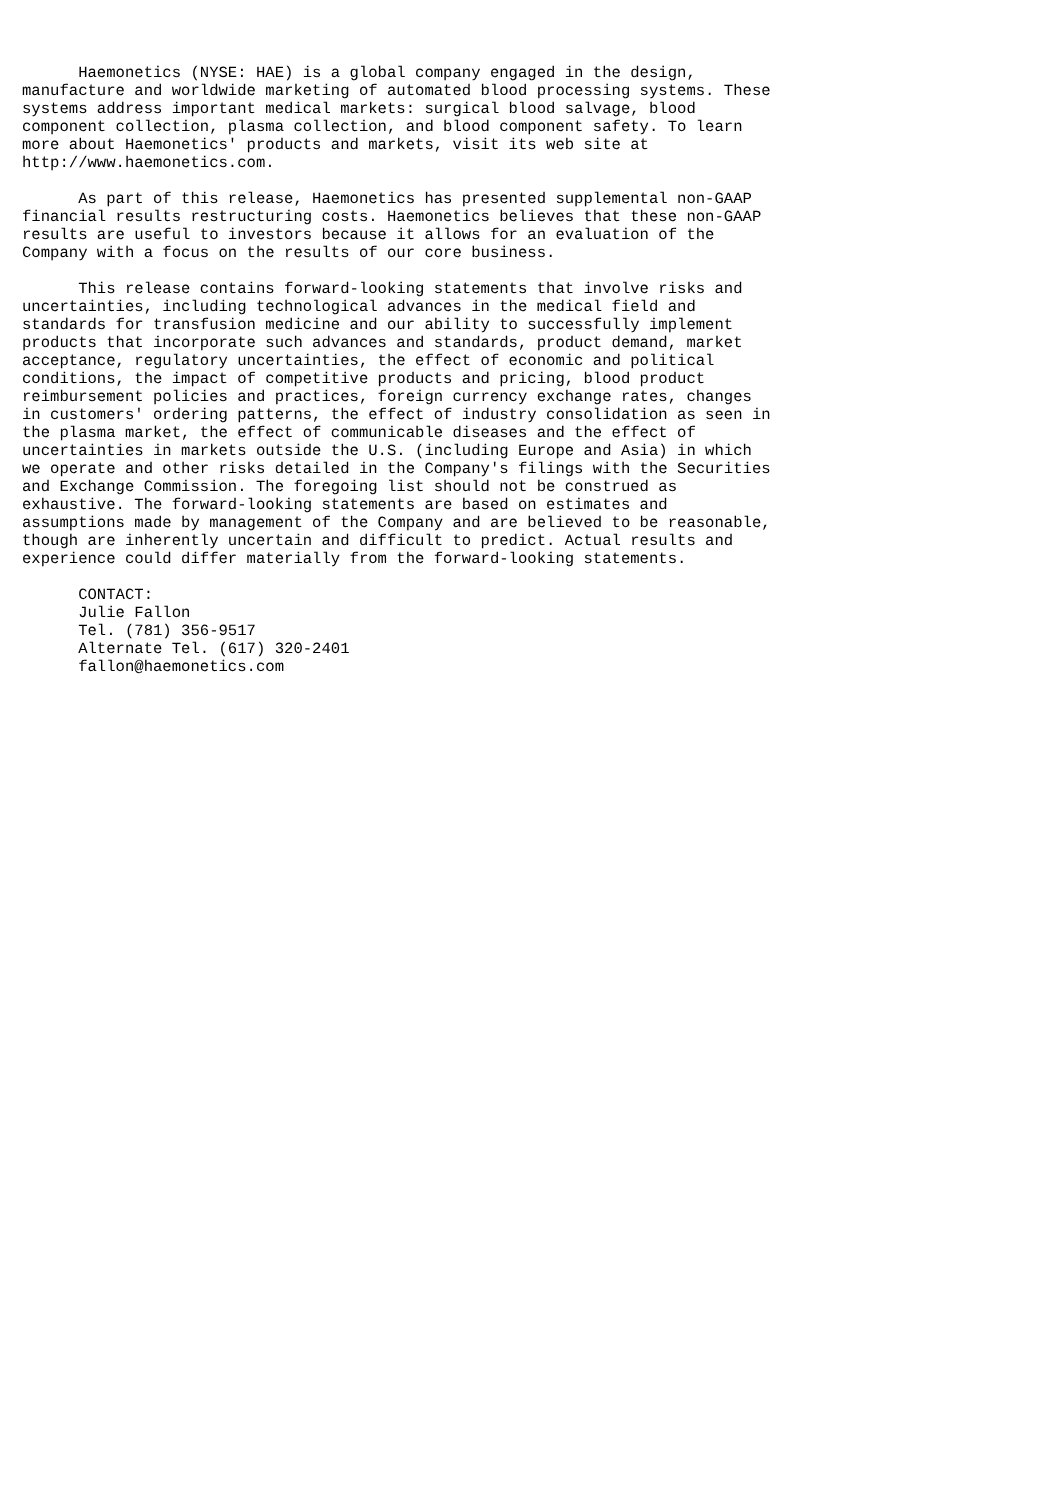Haemonetics (NYSE: HAE) is a global company engaged in the design,
manufacture and worldwide marketing of automated blood processing systems. These
systems address important medical markets: surgical blood salvage, blood
component collection, plasma collection, and blood component safety. To learn
more about Haemonetics' products and markets, visit its web site at
http://www.haemonetics.com.

      As part of this release, Haemonetics has presented supplemental non-GAAP
financial results restructuring costs. Haemonetics believes that these non-GAAP
results are useful to investors because it allows for an evaluation of the
Company with a focus on the results of our core business.

      This release contains forward-looking statements that involve risks and
uncertainties, including technological advances in the medical field and
standards for transfusion medicine and our ability to successfully implement
products that incorporate such advances and standards, product demand, market
acceptance, regulatory uncertainties, the effect of economic and political
conditions, the impact of competitive products and pricing, blood product
reimbursement policies and practices, foreign currency exchange rates, changes
in customers' ordering patterns, the effect of industry consolidation as seen in
the plasma market, the effect of communicable diseases and the effect of
uncertainties in markets outside the U.S. (including Europe and Asia) in which
we operate and other risks detailed in the Company's filings with the Securities
and Exchange Commission. The foregoing list should not be construed as
exhaustive. The forward-looking statements are based on estimates and
assumptions made by management of the Company and are believed to be reasonable,
though are inherently uncertain and difficult to predict. Actual results and
experience could differ materially from the forward-looking statements.

      CONTACT:
      Julie Fallon
      Tel. (781) 356-9517
      Alternate Tel. (617) 320-2401
      fallon@haemonetics.com